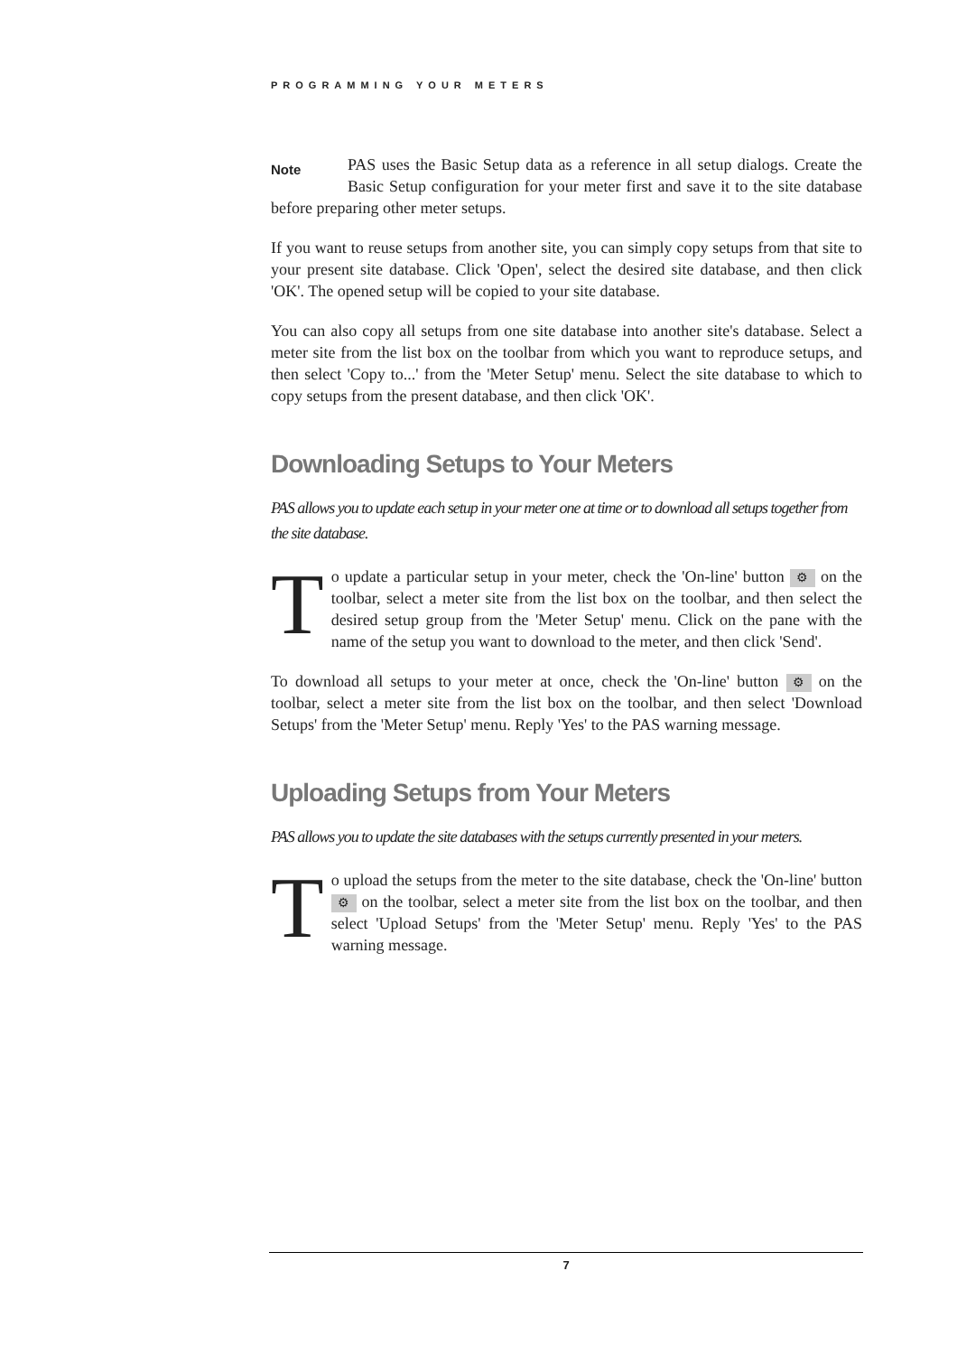PROGRAMMING YOUR METERS
Note PAS uses the Basic Setup data as a reference in all setup dialogs. Create the Basic Setup configuration for your meter first and save it to the site database before preparing other meter setups.
If you want to reuse setups from another site, you can simply copy setups from that site to your present site database. Click 'Open', select the desired site database, and then click 'OK'. The opened setup will be copied to your site database.
You can also copy all setups from one site database into another site's database. Select a meter site from the list box on the toolbar from which you want to reproduce setups, and then select 'Copy to...' from the 'Meter Setup' menu. Select the site database to which to copy setups from the present database, and then click 'OK'.
Downloading Setups to Your Meters
PAS allows you to update each setup in your meter one at time or to download all setups together from the site database.
To update a particular setup in your meter, check the 'On-line' button ⚙ on the toolbar, select a meter site from the list box on the toolbar, and then select the desired setup group from the 'Meter Setup' menu. Click on the pane with the name of the setup you want to download to the meter, and then click 'Send'.
To download all setups to your meter at once, check the 'On-line' button ⚙ on the toolbar, select a meter site from the list box on the toolbar, and then select 'Download Setups' from the 'Meter Setup' menu. Reply 'Yes' to the PAS warning message.
Uploading Setups from Your Meters
PAS allows you to update the site databases with the setups currently presented in your meters.
To upload the setups from the meter to the site database, check the 'On-line' button ⚙ on the toolbar, select a meter site from the list box on the toolbar, and then select 'Upload Setups' from the 'Meter Setup' menu. Reply 'Yes' to the PAS warning message.
7